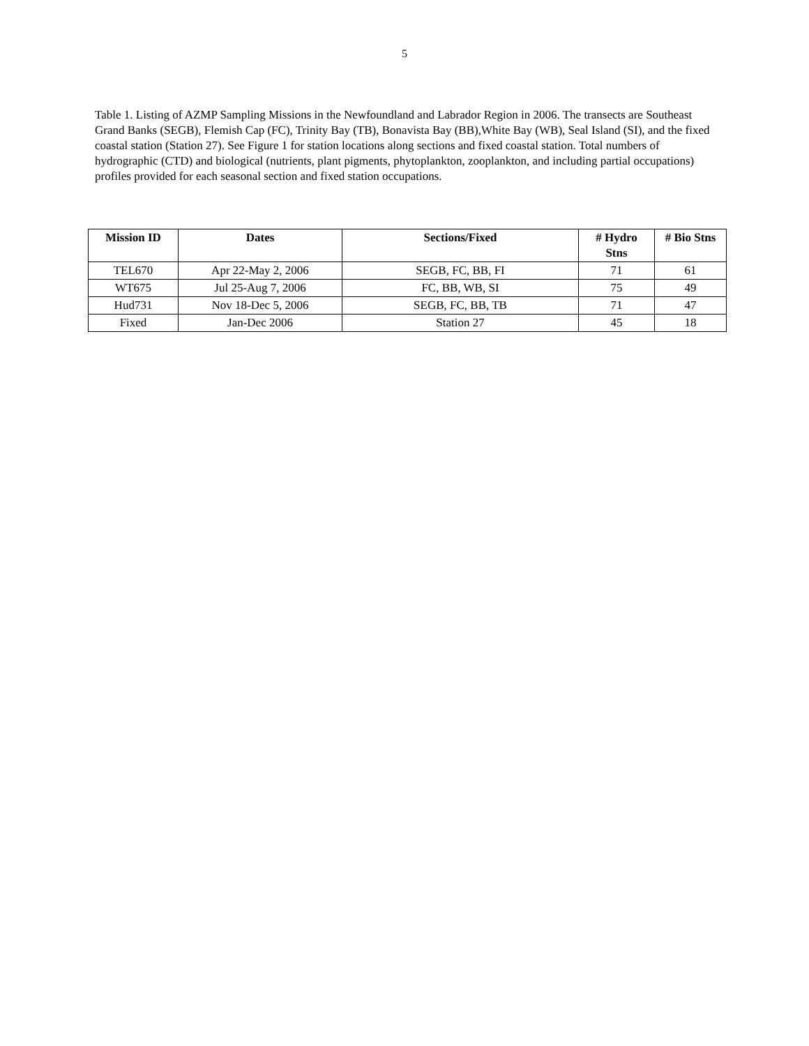5
Table 1. Listing of AZMP Sampling Missions in the Newfoundland and Labrador Region in 2006. The transects are Southeast Grand Banks (SEGB), Flemish Cap (FC), Trinity Bay (TB), Bonavista Bay (BB),White Bay (WB), Seal Island (SI), and the fixed coastal station (Station 27). See Figure 1 for station locations along sections and fixed coastal station. Total numbers of hydrographic (CTD) and biological (nutrients, plant pigments, phytoplankton, zooplankton, and including partial occupations) profiles provided for each seasonal section and fixed station occupations.
| Mission ID | Dates | Sections/Fixed | # Hydro Stns | # Bio Stns |
| --- | --- | --- | --- | --- |
| TEL670 | Apr 22-May 2, 2006 | SEGB, FC, BB, FI | 71 | 61 |
| WT675 | Jul 25-Aug 7, 2006 | FC, BB, WB, SI | 75 | 49 |
| Hud731 | Nov 18-Dec 5, 2006 | SEGB, FC, BB, TB | 71 | 47 |
| Fixed | Jan-Dec 2006 | Station 27 | 45 | 18 |